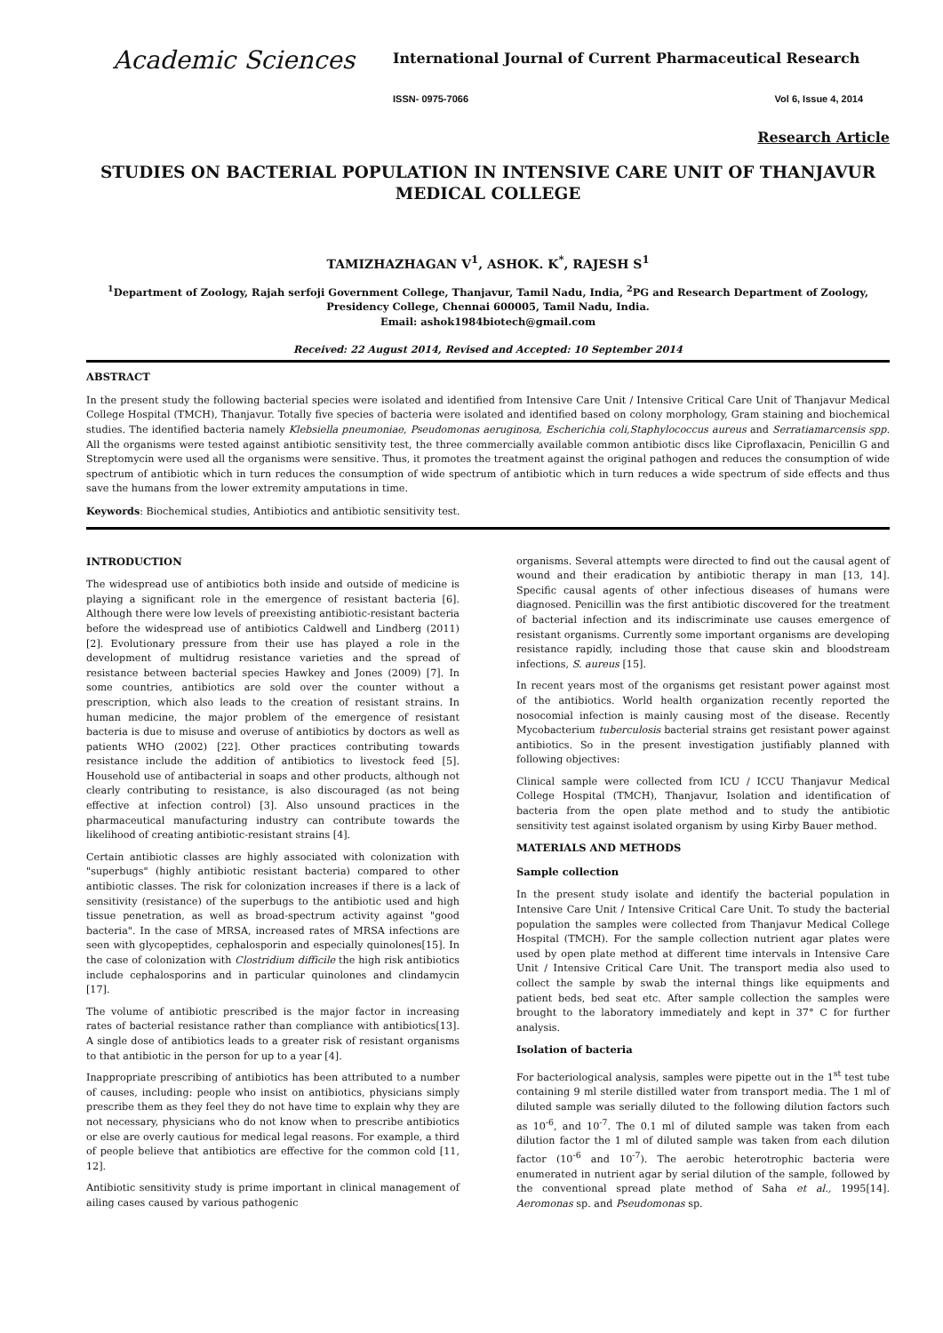Academic Sciences
International Journal of Current Pharmaceutical Research
ISSN- 0975-7066 Vol 6, Issue 4, 2014
Research Article
STUDIES ON BACTERIAL POPULATION IN INTENSIVE CARE UNIT OF THANJAVUR MEDICAL COLLEGE
TAMIZHAZHAGAN V<sup>1</sup>, ASHOK. K<sup>*</sup>, RAJESH S<sup>1</sup>
<sup>1</sup> Department of Zoology, Rajah serfoji Government College, Thanjavur, Tamil Nadu, India, <sup>2</sup>PG and Research Department of Zoology, Presidency College, Chennai 600005, Tamil Nadu, India.
Email: ashok1984biotech@gmail.com
Received: 22 August 2014, Revised and Accepted: 10 September 2014
ABSTRACT
In the present study the following bacterial species were isolated and identified from Intensive Care Unit / Intensive Critical Care Unit of Thanjavur Medical College Hospital (TMCH), Thanjavur. Totally five species of bacteria were isolated and identified based on colony morphology, Gram staining and biochemical studies. The identified bacteria namely Klebsiella pneumoniae, Pseudomonas aeruginosa, Escherichia coli,Staphylococcus aureus and Serratiamarcensis spp. All the organisms were tested against antibiotic sensitivity test, the three commercially available common antibiotic discs like Ciproflaxacin, Penicillin G and Streptomycin were used all the organisms were sensitive. Thus, it promotes the treatment against the original pathogen and reduces the consumption of wide spectrum of antibiotic which in turn reduces the consumption of wide spectrum of antibiotic which in turn reduces a wide spectrum of side effects and thus save the humans from the lower extremity amputations in time.
Keywords: Biochemical studies, Antibiotics and antibiotic sensitivity test.
INTRODUCTION
The widespread use of antibiotics both inside and outside of medicine is playing a significant role in the emergence of resistant bacteria [6]. Although there were low levels of preexisting antibiotic-resistant bacteria before the widespread use of antibiotics Caldwell and Lindberg (2011) [2]. Evolutionary pressure from their use has played a role in the development of multidrug resistance varieties and the spread of resistance between bacterial species Hawkey and Jones (2009) [7]. In some countries, antibiotics are sold over the counter without a prescription, which also leads to the creation of resistant strains. In human medicine, the major problem of the emergence of resistant bacteria is due to misuse and overuse of antibiotics by doctors as well as patients WHO (2002) [22]. Other practices contributing towards resistance include the addition of antibiotics to livestock feed [5]. Household use of antibacterial in soaps and other products, although not clearly contributing to resistance, is also discouraged (as not being effective at infection control) [3]. Also unsound practices in the pharmaceutical manufacturing industry can contribute towards the likelihood of creating antibiotic-resistant strains [4].
Certain antibiotic classes are highly associated with colonization with "superbugs" (highly antibiotic resistant bacteria) compared to other antibiotic classes. The risk for colonization increases if there is a lack of sensitivity (resistance) of the superbugs to the antibiotic used and high tissue penetration, as well as broad-spectrum activity against "good bacteria". In the case of MRSA, increased rates of MRSA infections are seen with glycopeptides, cephalosporin and especially quinolones[15]. In the case of colonization with Clostridium difficile the high risk antibiotics include cephalosporins and in particular quinolones and clindamycin [17].
The volume of antibiotic prescribed is the major factor in increasing rates of bacterial resistance rather than compliance with antibiotics[13]. A single dose of antibiotics leads to a greater risk of resistant organisms to that antibiotic in the person for up to a year [4].
Inappropriate prescribing of antibiotics has been attributed to a number of causes, including: people who insist on antibiotics, physicians simply prescribe them as they feel they do not have time to explain why they are not necessary, physicians who do not know when to prescribe antibiotics or else are overly cautious for medical legal reasons. For example, a third of people believe that antibiotics are effective for the common cold [11, 12].
Antibiotic sensitivity study is prime important in clinical management of ailing cases caused by various pathogenic
organisms. Several attempts were directed to find out the causal agent of wound and their eradication by antibiotic therapy in man [13, 14]. Specific causal agents of other infectious diseases of humans were diagnosed. Penicillin was the first antibiotic discovered for the treatment of bacterial infection and its indiscriminate use causes emergence of resistant organisms. Currently some important organisms are developing resistance rapidly, including those that cause skin and bloodstream infections, S. aureus [15].
In recent years most of the organisms get resistant power against most of the antibiotics. World health organization recently reported the nosocomial infection is mainly causing most of the disease. Recently Mycobacterium tuberculosis bacterial strains get resistant power against antibiotics. So in the present investigation justifiably planned with following objectives:
Clinical sample were collected from ICU / ICCU Thanjavur Medical College Hospital (TMCH), Thanjavur, Isolation and identification of bacteria from the open plate method and to study the antibiotic sensitivity test against isolated organism by using Kirby Bauer method.
MATERIALS AND METHODS
Sample collection
In the present study isolate and identify the bacterial population in Intensive Care Unit / Intensive Critical Care Unit. To study the bacterial population the samples were collected from Thanjavur Medical College Hospital (TMCH). For the sample collection nutrient agar plates were used by open plate method at different time intervals in Intensive Care Unit / Intensive Critical Care Unit. The transport media also used to collect the sample by swab the internal things like equipments and patient beds, bed seat etc. After sample collection the samples were brought to the laboratory immediately and kept in 37° C for further analysis.
Isolation of bacteria
For bacteriological analysis, samples were pipette out in the 1<sup>st</sup> test tube containing 9 ml sterile distilled water from transport media. The 1 ml of diluted sample was serially diluted to the following dilution factors such as 10<sup>-6</sup>, and 10<sup>-7</sup>. The 0.1 ml of diluted sample was taken from each dilution factor the 1 ml of diluted sample was taken from each dilution factor (10<sup>-6</sup> and 10<sup>-7</sup>). The aerobic heterotrophic bacteria were enumerated in nutrient agar by serial dilution of the sample, followed by the conventional spread plate method of Saha et al., 1995[14]. Aeromonas sp. and Pseudomonas sp.